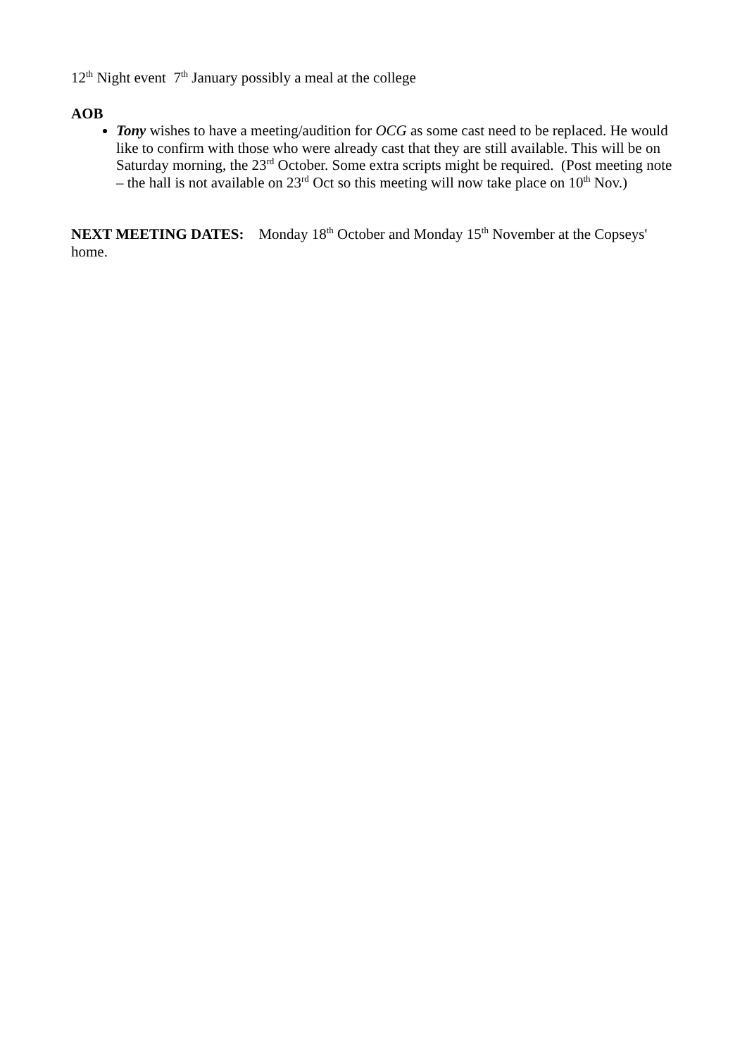12<sup>th</sup> Night event 7<sup>th</sup> January possibly a meal at the college
AOB
Tony wishes to have a meeting/audition for OCG as some cast need to be replaced. He would like to confirm with those who were already cast that they are still available. This will be on Saturday morning, the 23<sup>rd</sup> October. Some extra scripts might be required. (Post meeting note – the hall is not available on 23<sup>rd</sup> Oct so this meeting will now take place on 10<sup>th</sup> Nov.)
NEXT MEETING DATES: Monday 18<sup>th</sup> October and Monday 15<sup>th</sup> November at the Copseys' home.